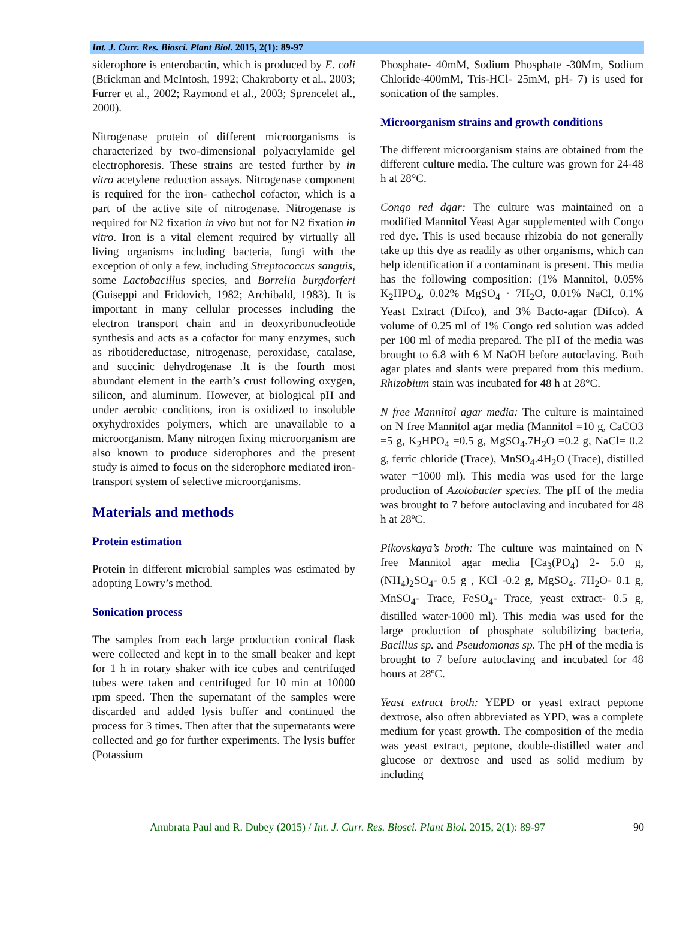Int. J. Curr. Res. Biosci. Plant Biol. 2015, 2(1): 89-97
siderophore is enterobactin, which is produced by E. coli (Brickman and McIntosh, 1992; Chakraborty et al., 2003; Furrer et al., 2002; Raymond et al., 2003; Sprencelet al., 2000).
Nitrogenase protein of different microorganisms is characterized by two-dimensional polyacrylamide gel electrophoresis. These strains are tested further by in vitro acetylene reduction assays. Nitrogenase component is required for the iron- cathechol cofactor, which is a part of the active site of nitrogenase. Nitrogenase is required for N2 fixation in vivo but not for N2 fixation in vitro. Iron is a vital element required by virtually all living organisms including bacteria, fungi with the exception of only a few, including Streptococcus sanguis, some Lactobacillus species, and Borrelia burgdorferi (Guiseppi and Fridovich, 1982; Archibald, 1983). It is important in many cellular processes including the electron transport chain and in deoxyribonucleotide synthesis and acts as a cofactor for many enzymes, such as ribotidereductase, nitrogenase, peroxidase, catalase, and succinic dehydrogenase .It is the fourth most abundant element in the earth’s crust following oxygen, silicon, and aluminum. However, at biological pH and under aerobic conditions, iron is oxidized to insoluble oxyhydroxides polymers, which are unavailable to a microorganism. Many nitrogen fixing microorganism are also known to produce siderophores and the present study is aimed to focus on the siderophore mediated iron-transport system of selective microorganisms.
Materials and methods
Protein estimation
Protein in different microbial samples was estimated by adopting Lowry’s method.
Sonication process
The samples from each large production conical flask were collected and kept in to the small beaker and kept for 1 h in rotary shaker with ice cubes and centrifuged tubes were taken and centrifuged for 10 min at 10000 rpm speed. Then the supernatant of the samples were discarded and added lysis buffer and continued the process for 3 times. Then after that the supernatants were collected and go for further experiments. The lysis buffer (Potassium
Phosphate- 40mM, Sodium Phosphate -30Mm, Sodium Chloride-400mM, Tris-HCl- 25mM, pH- 7) is used for sonication of the samples.
Microorganism strains and growth conditions
The different microorganism stains are obtained from the different culture media. The culture was grown for 24-48 h at 28°C.
Congo red dgar: The culture was maintained on a modified Mannitol Yeast Agar supplemented with Congo red dye. This is used because rhizobia do not generally take up this dye as readily as other organisms, which can help identification if a contaminant is present. This media has the following composition: (1% Mannitol, 0.05% K<sub>2</sub>HPO<sub>4</sub>, 0.02% MgSO<sub>4</sub> · 7H<sub>2</sub>O, 0.01% NaCl, 0.1% Yeast Extract (Difco), and 3% Bacto-agar (Difco). A volume of 0.25 ml of 1% Congo red solution was added per 100 ml of media prepared. The pH of the media was brought to 6.8 with 6 M NaOH before autoclaving. Both agar plates and slants were prepared from this medium. Rhizobium stain was incubated for 48 h at 28°C.
N free Mannitol agar media: The culture is maintained on N free Mannitol agar media (Mannitol =10 g, CaCO3 =5 g, K<sub>2</sub>HPO<sub>4</sub> =0.5 g, MgSO<sub>4</sub>.7H<sub>2</sub>O =0.2 g, NaCl= 0.2 g, ferric chloride (Trace), MnSO<sub>4</sub>.4H<sub>2</sub>O (Trace), distilled water =1000 ml). This media was used for the large production of Azotobacter species. The pH of the media was brought to 7 before autoclaving and incubated for 48 h at 28ºC.
Pikovskaya’s broth: The culture was maintained on N free Mannitol agar media [Ca<sub>3</sub>(PO<sub>4</sub>) 2- 5.0 g, (NH<sub>4</sub>)<sub>2</sub>SO<sub>4</sub>- 0.5 g , KCl -0.2 g, MgSO<sub>4</sub>. 7H<sub>2</sub>O- 0.1 g, MnSO<sub>4</sub>- Trace, FeSO<sub>4</sub>- Trace, yeast extract- 0.5 g, distilled water-1000 ml). This media was used for the large production of phosphate solubilizing bacteria, Bacillus sp. and Pseudomonas sp. The pH of the media is brought to 7 before autoclaving and incubated for 48 hours at 28ºC.
Yeast extract broth: YEPD or yeast extract peptone dextrose, also often abbreviated as YPD, was a complete medium for yeast growth. The composition of the media was yeast extract, peptone, double-distilled water and glucose or dextrose and used as solid medium by including
Anubrata Paul and R. Dubey (2015) / Int. J. Curr. Res. Biosci. Plant Biol. 2015, 2(1): 89-97 90